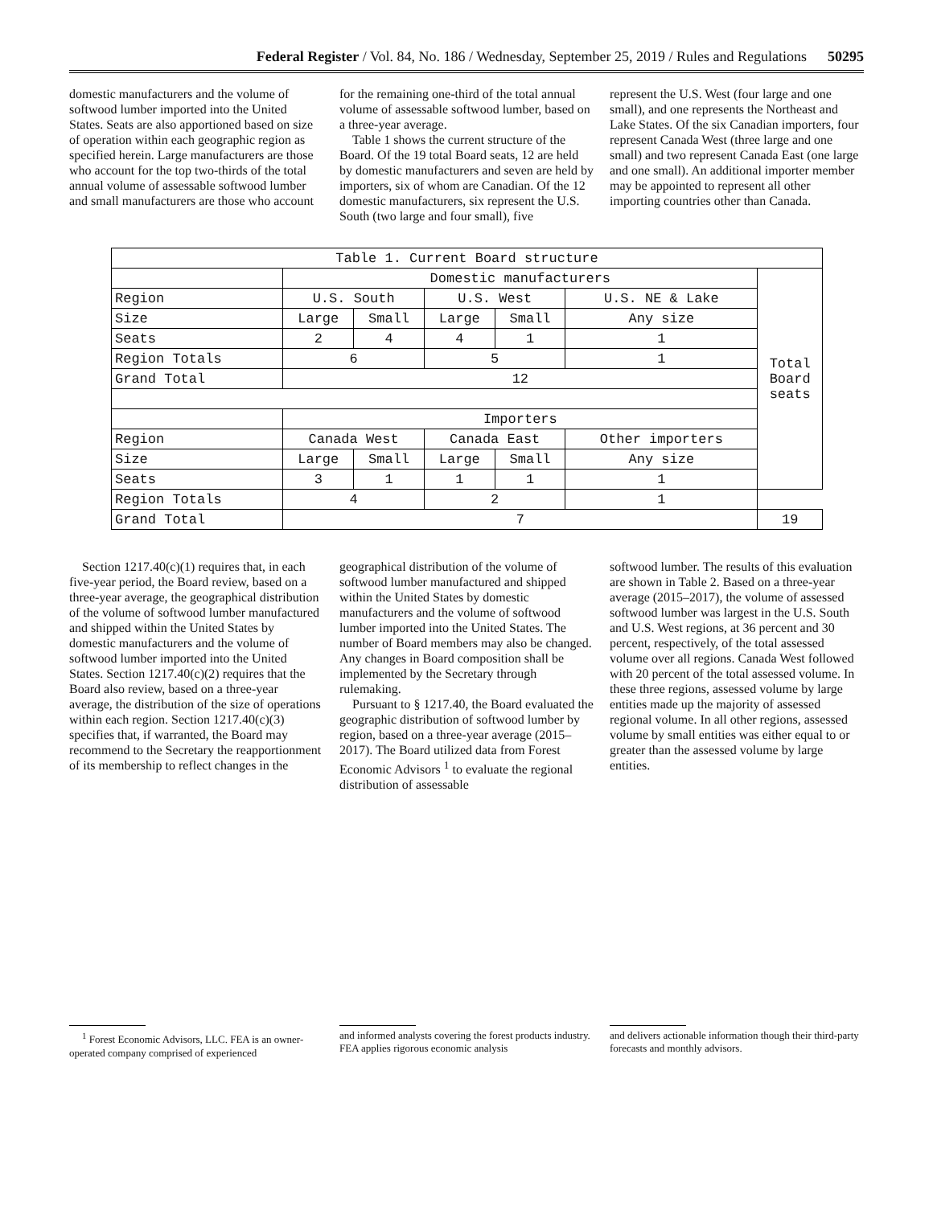Federal Register / Vol. 84, No. 186 / Wednesday, September 25, 2019 / Rules and Regulations 50295
domestic manufacturers and the volume of softwood lumber imported into the United States. Seats are also apportioned based on size of operation within each geographic region as specified herein. Large manufacturers are those who account for the top two-thirds of the total annual volume of assessable softwood lumber and small manufacturers are those who account
for the remaining one-third of the total annual volume of assessable softwood lumber, based on a three-year average.
Table 1 shows the current structure of the Board. Of the 19 total Board seats, 12 are held by domestic manufacturers and seven are held by importers, six of whom are Canadian. Of the 12 domestic manufacturers, six represent the U.S. South (two large and four small), five
represent the U.S. West (four large and one small), and one represents the Northeast and Lake States. Of the six Canadian importers, four represent Canada West (three large and one small) and two represent Canada East (one large and one small). An additional importer member may be appointed to represent all other importing countries other than Canada.
| Table 1. Current Board structure | | | | | | |
| | Domestic manufacturers | | | | | Total Board seats |
| Region | U.S. South | | U.S. West | | U.S. NE & Lake | |
| Size | Large | Small | Large | Small | Any size | |
| Seats | 2 | 4 | 4 | 1 | 1 | |
| Region Totals | 6 | | 5 | | 1 | |
| Grand Total | 12 | | | | | |
| | Importers | | | | | |
| Region | Canada West | | Canada East | | Other importers | |
| Size | Large | Small | Large | Small | Any size | |
| Seats | 3 | 1 | 1 | 1 | 1 | |
| Region Totals | 4 | | 2 | | 1 | |
| Grand Total | 7 | | | | | 19 |
Section 1217.40(c)(1) requires that, in each five-year period, the Board review, based on a three-year average, the geographical distribution of the volume of softwood lumber manufactured and shipped within the United States by domestic manufacturers and the volume of softwood lumber imported into the United States. Section 1217.40(c)(2) requires that the Board also review, based on a three-year average, the distribution of the size of operations within each region. Section 1217.40(c)(3) specifies that, if warranted, the Board may recommend to the Secretary the reapportionment of its membership to reflect changes in the
geographical distribution of the volume of softwood lumber manufactured and shipped within the United States by domestic manufacturers and the volume of softwood lumber imported into the United States. The number of Board members may also be changed. Any changes in Board composition shall be implemented by the Secretary through rulemaking.
Pursuant to § 1217.40, the Board evaluated the geographic distribution of softwood lumber by region, based on a three-year average (2015–2017). The Board utilized data from Forest Economic Advisors <sup>1</sup> to evaluate the regional distribution of assessable
softwood lumber. The results of this evaluation are shown in Table 2. Based on a three-year average (2015–2017), the volume of assessed softwood lumber was largest in the U.S. South and U.S. West regions, at 36 percent and 30 percent, respectively, of the total assessed volume over all regions. Canada West followed with 20 percent of the total assessed volume. In these three regions, assessed volume by large entities made up the majority of assessed regional volume. In all other regions, assessed volume by small entities was either equal to or greater than the assessed volume by large entities.
<sup>1</sup> Forest Economic Advisors, LLC. FEA is an owner-operated company comprised of experienced
and informed analysts covering the forest products industry. FEA applies rigorous economic analysis
and delivers actionable information though their third-party forecasts and monthly advisors.